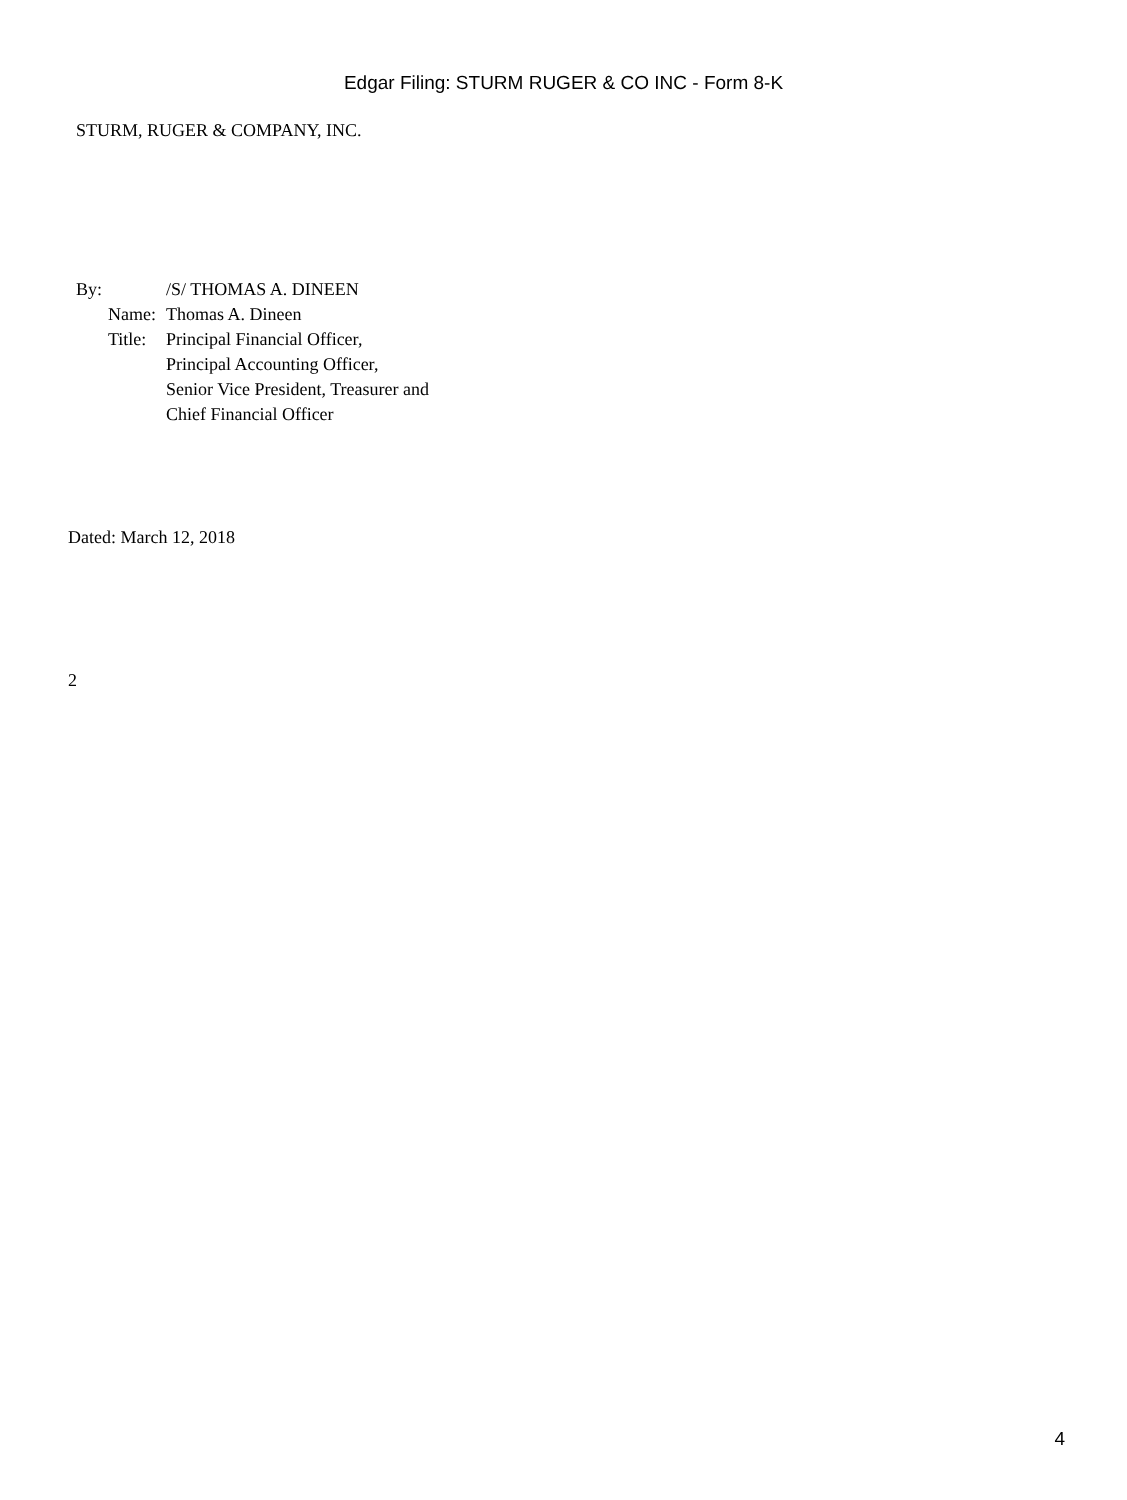Edgar Filing: STURM RUGER & CO INC - Form 8-K
STURM, RUGER & COMPANY, INC.
| By: | | /S/ THOMAS A. DINEEN |
| | Name: | Thomas A. Dineen |
| | Title: | Principal Financial Officer, Principal Accounting Officer, Senior Vice President, Treasurer and Chief Financial Officer |
Dated: March 12, 2018
2
4